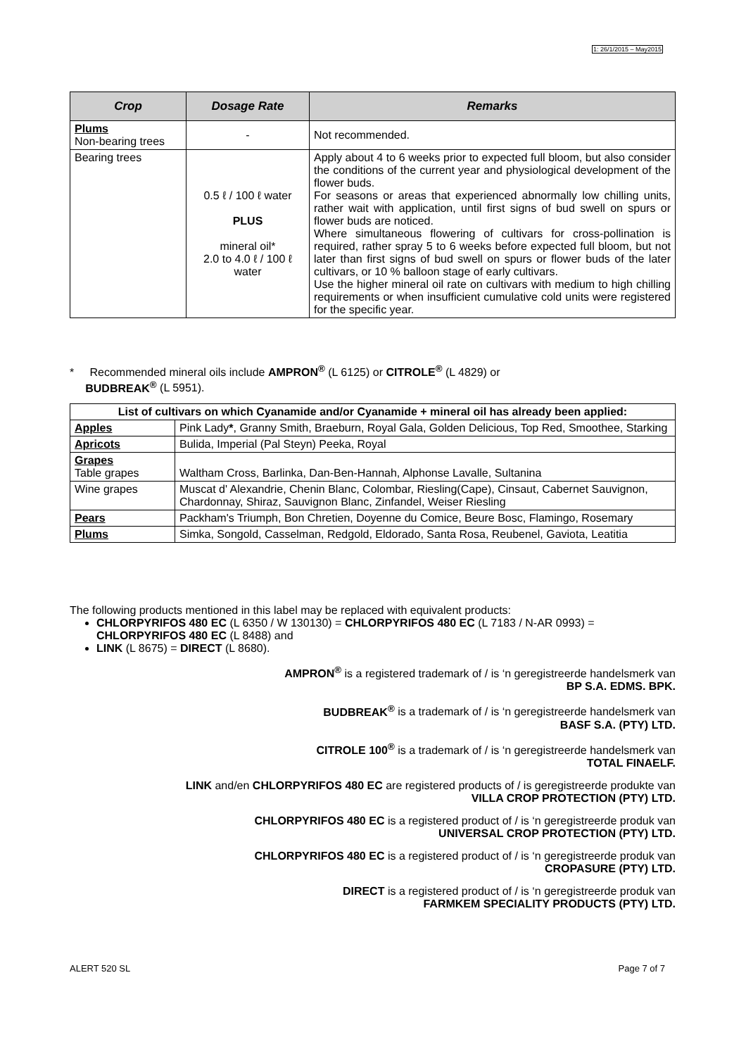1: 26/1/2015 – May2015
| Crop | Dosage Rate | Remarks |
| --- | --- | --- |
| Plums Non-bearing trees | - | Not recommended. |
| Bearing trees | 0.5 ℓ / 100 ℓ water PLUS mineral oil* 2.0 to 4.0 ℓ / 100 ℓ water | Apply about 4 to 6 weeks prior to expected full bloom, but also consider the conditions of the current year and physiological development of the flower buds. For seasons or areas that experienced abnormally low chilling units, rather wait with application, until first signs of bud swell on spurs or flower buds are noticed. Where simultaneous flowering of cultivars for cross-pollination is required, rather spray 5 to 6 weeks before expected full bloom, but not later than first signs of bud swell on spurs or flower buds of the later cultivars, or 10 % balloon stage of early cultivars. Use the higher mineral oil rate on cultivars with medium to high chilling requirements or when insufficient cumulative cold units were registered for the specific year. |
* Recommended mineral oils include AMPRON<sup>®</sup> (L 6125) or CITROLE<sup>®</sup> (L 4829) or
BUDBREAK<sup>®</sup> (L 5951).
| List of cultivars on which Cyanamide and/or Cyanamide + mineral oil has already been applied: | |
| --- | --- |
| Apples | Pink Lady * , Granny Smith, Braeburn, Royal Gala, Golden Delicious, Top Red, Smoothee, Starking |
| Apricots | Bulida, Imperial (Pal Steyn) Peeka, Royal |
| Grapes Table grapes | Waltham Cross, Barlinka, Dan-Ben-Hannah, Alphonse Lavalle, Sultanina |
| Wine grapes | Muscat d' Alexandrie, Chenin Blanc, Colombar, Riesling(Cape), Cinsaut, Cabernet Sauvignon, Chardonnay, Shiraz, Sauvignon Blanc, Zinfandel, Weiser Riesling |
| Pears | Packham's Triumph, Bon Chretien, Doyenne du Comice, Beure Bosc, Flamingo, Rosemary |
| Plums | Simka, Songold, Casselman, Redgold, Eldorado, Santa Rosa, Reubenel, Gaviota, Leatitia |
The following products mentioned in this label may be replaced with equivalent products:
CHLORPYRIFOS 480 EC (L 6350 / W 130130) = CHLORPYRIFOS 480 EC (L 7183 / N-AR 0993) = CHLORPYRIFOS 480 EC (L 8488) and
LINK (L 8675) = DIRECT (L 8680).
AMPRON<sup>®</sup> is a registered trademark of / is ‘n geregistreerde handelsmerk van
BP S.A. EDMS. BPK.
BUDBREAK<sup>®</sup> is a trademark of / is ‘n geregistreerde handelsmerk van
BASF S.A. (PTY) LTD.
CITROLE 100<sup>®</sup> is a trademark of / is ‘n geregistreerde handelsmerk van
TOTAL FINAELF.
LINK and/en CHLORPYRIFOS 480 EC are registered products of / is geregistreerde produkte van
VILLA CROP PROTECTION (PTY) LTD.
CHLORPYRIFOS 480 EC is a registered product of / is ‘n geregistreerde produk van
UNIVERSAL CROP PROTECTION (PTY) LTD.
CHLORPYRIFOS 480 EC is a registered product of / is ‘n geregistreerde produk van
CROPASURE (PTY) LTD.
DIRECT is a registered product of / is ‘n geregistreerde produk van
FARMKEM SPECIALITY PRODUCTS (PTY) LTD.
ALERT 520 SL Page 7 of 7